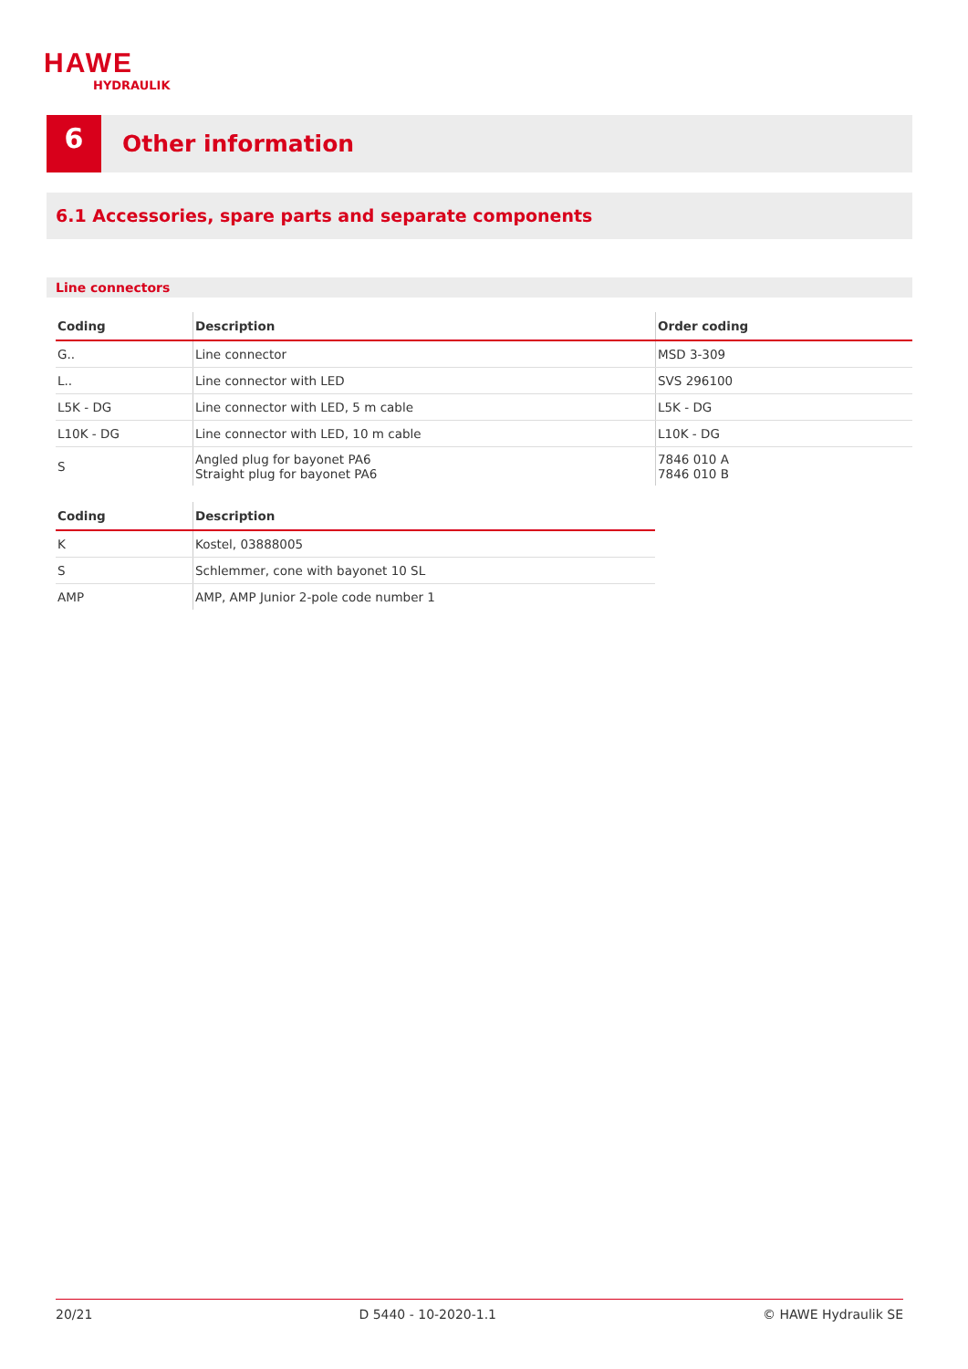HAWE
HYDRAULIK
6
Other information
6.1 Accessories, spare parts and separate components
Line connectors
| Coding | Description | Order coding |
| --- | --- | --- |
| G.. | Line connector | MSD 3-309 |
| L.. | Line connector with LED | SVS 296100 |
| L5K - DG | Line connector with LED, 5 m cable | L5K - DG |
| L10K - DG | Line connector with LED, 10 m cable | L10K - DG |
| S | Angled plug for bayonet PA6 Straight plug for bayonet PA6 | 7846 010 A 7846 010 B |
| Coding | Description |
| --- | --- |
| K | Kostel, 03888005 |
| S | Schlemmer, cone with bayonet 10 SL |
| AMP | AMP, AMP Junior 2-pole code number 1 |
20/21 D 5440 - 10-2020-1.1 © HAWE Hydraulik SE